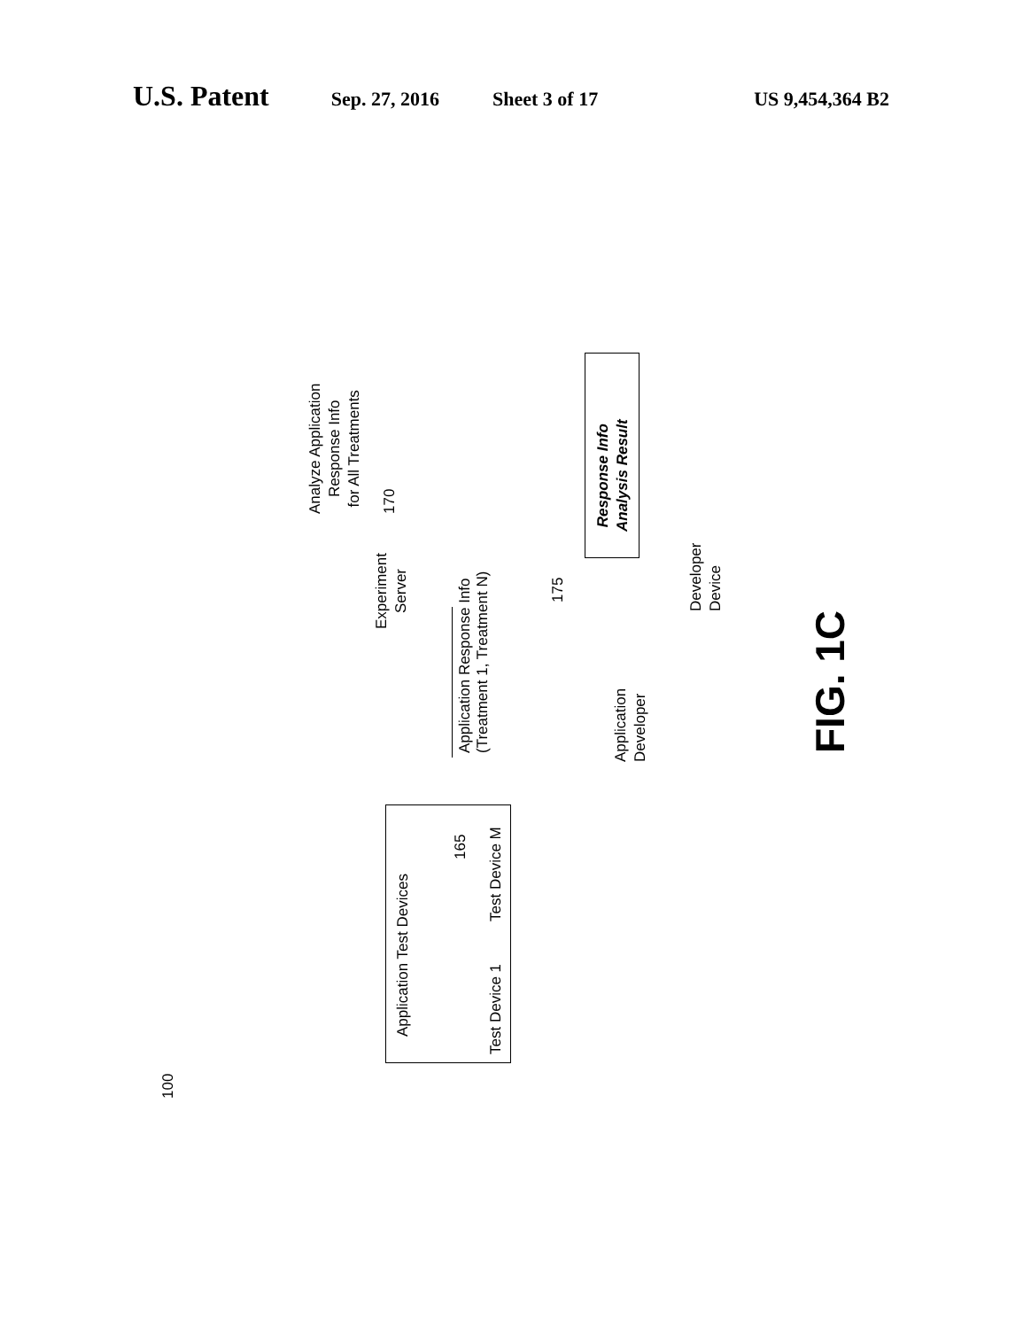U.S. Patent Sep. 27, 2016 Sheet 3 of 17 US 9,454,364 B2
100
Application Test Devices
Test Device 1 Test Device M
165
Application Response Info
(Treatment 1, Treatment N)
Experiment
Server
Analyze Application
Response Info
for All Treatments
170
175
Response Info
Analysis Result
Application
Developer
Developer
Device
FIG. 1C